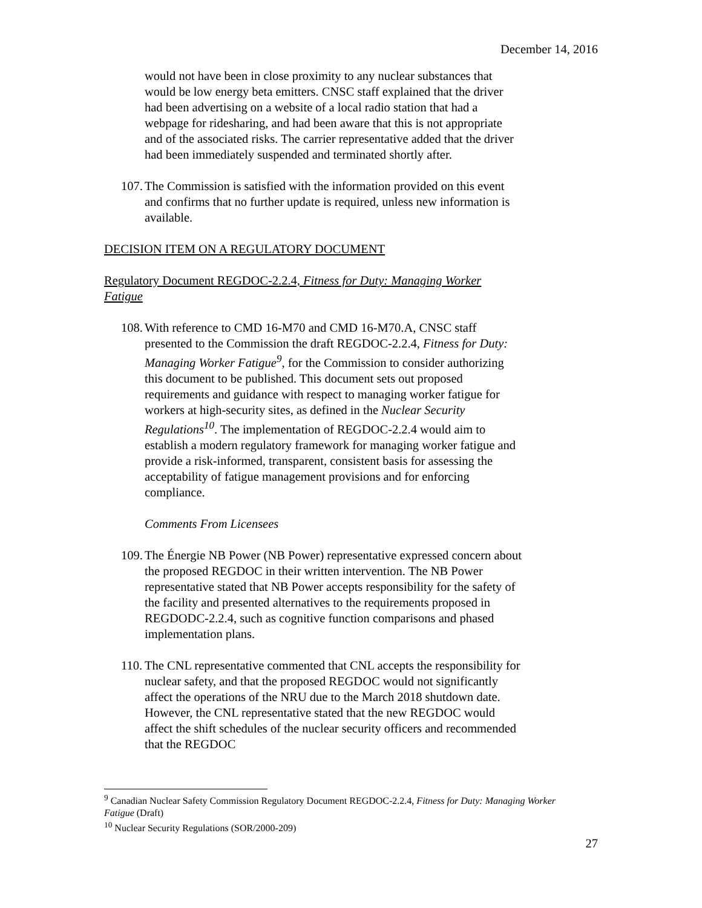December 14, 2016
would not have been in close proximity to any nuclear substances that would be low energy beta emitters. CNSC staff explained that the driver had been advertising on a website of a local radio station that had a webpage for ridesharing, and had been aware that this is not appropriate and of the associated risks. The carrier representative added that the driver had been immediately suspended and terminated shortly after.
107. The Commission is satisfied with the information provided on this event and confirms that no further update is required, unless new information is available.
DECISION ITEM ON A REGULATORY DOCUMENT
Regulatory Document REGDOC-2.2.4, Fitness for Duty: Managing Worker Fatigue
108. With reference to CMD 16-M70 and CMD 16-M70.A, CNSC staff presented to the Commission the draft REGDOC-2.2.4, Fitness for Duty: Managing Worker Fatigue<sup>9</sup>, for the Commission to consider authorizing this document to be published. This document sets out proposed requirements and guidance with respect to managing worker fatigue for workers at high-security sites, as defined in the Nuclear Security Regulations<sup>10</sup>. The implementation of REGDOC-2.2.4 would aim to establish a modern regulatory framework for managing worker fatigue and provide a risk-informed, transparent, consistent basis for assessing the acceptability of fatigue management provisions and for enforcing compliance.
Comments From Licensees
109. The Énergie NB Power (NB Power) representative expressed concern about the proposed REGDOC in their written intervention. The NB Power representative stated that NB Power accepts responsibility for the safety of the facility and presented alternatives to the requirements proposed in REGDODC-2.2.4, such as cognitive function comparisons and phased implementation plans.
110. The CNL representative commented that CNL accepts the responsibility for nuclear safety, and that the proposed REGDOC would not significantly affect the operations of the NRU due to the March 2018 shutdown date. However, the CNL representative stated that the new REGDOC would affect the shift schedules of the nuclear security officers and recommended that the REGDOC
<sup>9</sup> Canadian Nuclear Safety Commission Regulatory Document REGDOC-2.2.4, Fitness for Duty: Managing Worker Fatigue (Draft)
<sup>10</sup> Nuclear Security Regulations (SOR/2000-209)
27